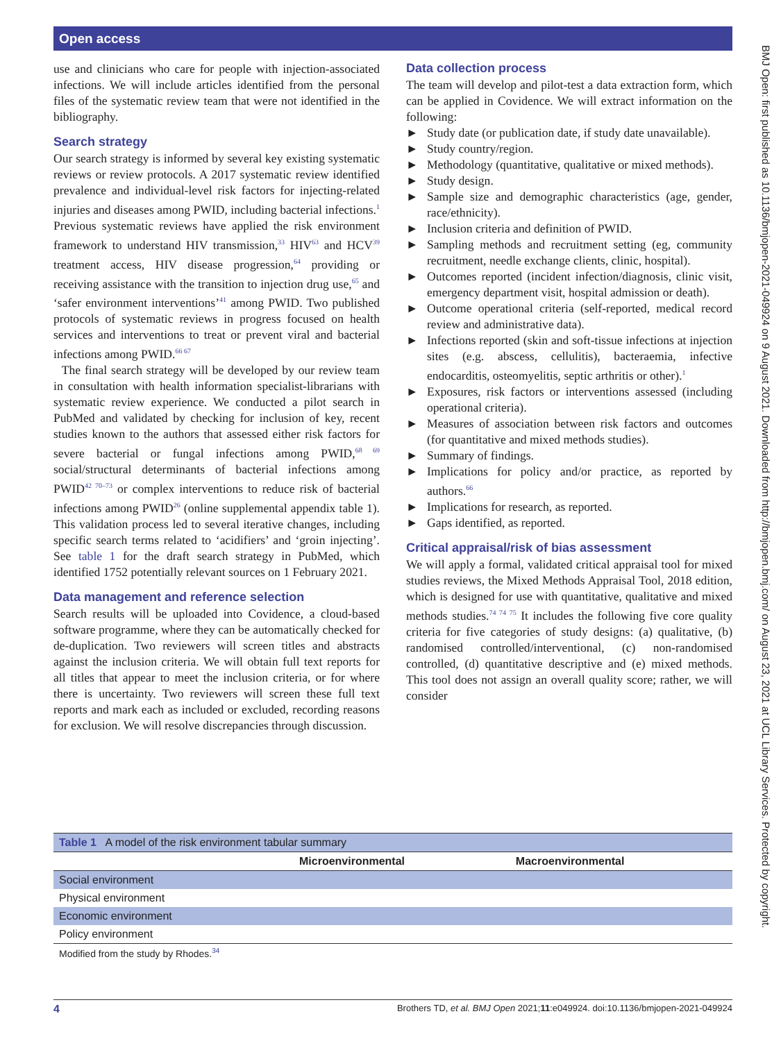Open access
use and clinicians who care for people with injection-associated infections. We will include articles identified from the personal files of the systematic review team that were not identified in the bibliography.
Search strategy
Our search strategy is informed by several key existing systematic reviews or review protocols. A 2017 systematic review identified prevalence and individual-level risk factors for injecting-related injuries and diseases among PWID, including bacterial infections.<sup>1</sup> Previous systematic reviews have applied the risk environment framework to understand HIV transmission,<sup>33</sup> HIV<sup>63</sup> and HCV<sup>39</sup> treatment access, HIV disease progression,<sup>64</sup> providing or receiving assistance with the transition to injection drug use,<sup>65</sup> and ‘safer environment interventions’<sup>41</sup> among PWID. Two published protocols of systematic reviews in progress focused on health services and interventions to treat or prevent viral and bacterial infections among PWID.<sup>66 67</sup>
The final search strategy will be developed by our review team in consultation with health information specialist-librarians with systematic review experience. We conducted a pilot search in PubMed and validated by checking for inclusion of key, recent studies known to the authors that assessed either risk factors for severe bacterial or fungal infections among PWID,<sup>68 69</sup> social/structural determinants of bacterial infections among PWID<sup>42 70–73</sup> or complex interventions to reduce risk of bacterial infections among PWID<sup>26</sup> (online supplemental appendix table 1). This validation process led to several iterative changes, including specific search terms related to ‘acidifiers’ and ‘groin injecting’. See table 1 for the draft search strategy in PubMed, which identified 1752 potentially relevant sources on 1 February 2021.
Data management and reference selection
Search results will be uploaded into Covidence, a cloud-based software programme, where they can be automatically checked for de-duplication. Two reviewers will screen titles and abstracts against the inclusion criteria. We will obtain full text reports for all titles that appear to meet the inclusion criteria, or for where there is uncertainty. Two reviewers will screen these full text reports and mark each as included or excluded, recording reasons for exclusion. We will resolve discrepancies through discussion.
Data collection process
The team will develop and pilot-test a data extraction form, which can be applied in Covidence. We will extract information on the following:
► Study date (or publication date, if study date unavailable).
► Study country/region.
► Methodology (quantitative, qualitative or mixed methods).
► Study design.
► Sample size and demographic characteristics (age, gender, race/ethnicity).
► Inclusion criteria and definition of PWID.
► Sampling methods and recruitment setting (eg, community recruitment, needle exchange clients, clinic, hospital).
► Outcomes reported (incident infection/diagnosis, clinic visit, emergency department visit, hospital admission or death).
► Outcome operational criteria (self-reported, medical record review and administrative data).
► Infections reported (skin and soft-tissue infections at injection sites (e.g. abscess, cellulitis), bacteraemia, infective endocarditis, osteomyelitis, septic arthritis or other).<sup>1</sup>
► Exposures, risk factors or interventions assessed (including operational criteria).
► Measures of association between risk factors and outcomes (for quantitative and mixed methods studies).
► Summary of findings.
► Implications for policy and/or practice, as reported by authors.<sup>66</sup>
► Implications for research, as reported.
► Gaps identified, as reported.
Critical appraisal/risk of bias assessment
We will apply a formal, validated critical appraisal tool for mixed studies reviews, the Mixed Methods Appraisal Tool, 2018 edition, which is designed for use with quantitative, qualitative and mixed methods studies.<sup>74 74 75</sup> It includes the following five core quality criteria for five categories of study designs: (a) qualitative, (b) randomised controlled/interventional, (c) non-randomised controlled, (d) quantitative descriptive and (e) mixed methods. This tool does not assign an overall quality score; rather, we will consider
| Table 1 A model of the risk environment tabular summary | | |
| | Microenvironmental | Macroenvironmental |
| Social environment | | |
| Physical environment | | |
| Economic environment | | |
| Policy environment | | |
| Modified from the study by Rhodes.<sup>34</sup> | | |
4 Brothers TD, et al. BMJ Open 2021;11:e049924. doi:10.1136/bmjopen-2021-049924
BMJ Open: first published as 10.1136/bmjopen-2021-049924 on 9 August 2021. Downloaded from http://bmjopen.bmj.com/ on August 23, 2021 at UCL Library Services. Protected by copyright.